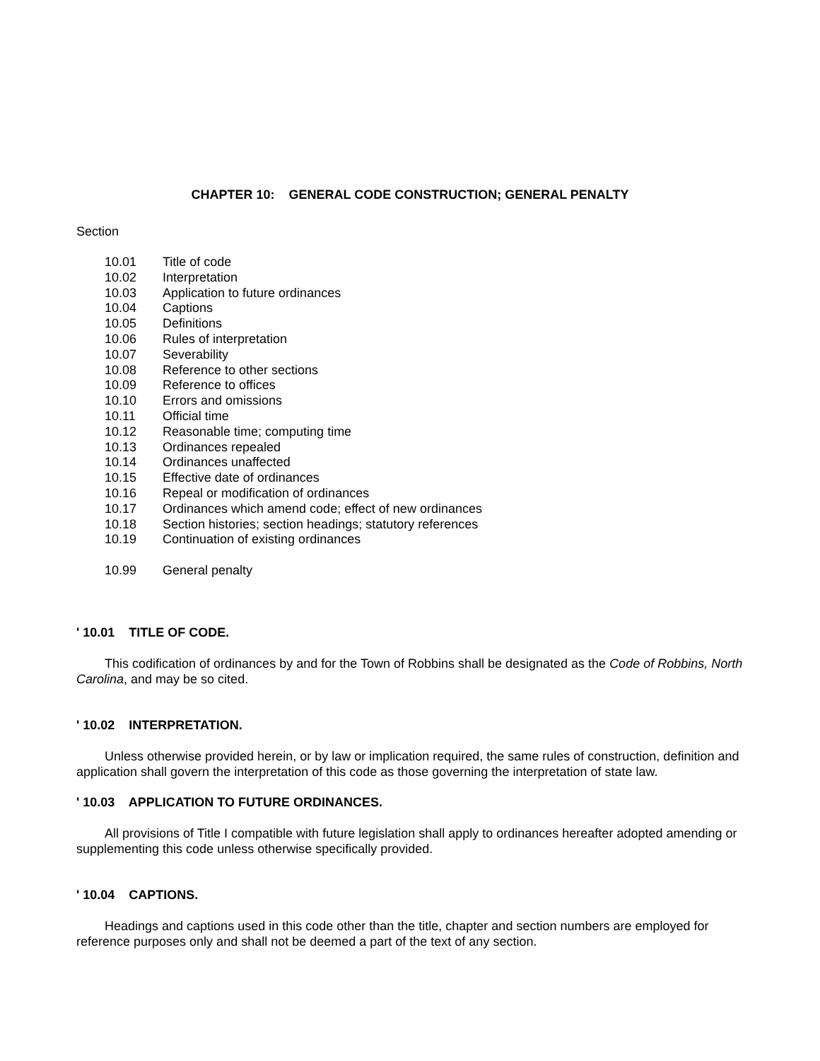CHAPTER 10: GENERAL CODE CONSTRUCTION; GENERAL PENALTY
Section
10.01 Title of code
10.02 Interpretation
10.03 Application to future ordinances
10.04 Captions
10.05 Definitions
10.06 Rules of interpretation
10.07 Severability
10.08 Reference to other sections
10.09 Reference to offices
10.10 Errors and omissions
10.11 Official time
10.12 Reasonable time; computing time
10.13 Ordinances repealed
10.14 Ordinances unaffected
10.15 Effective date of ordinances
10.16 Repeal or modification of ordinances
10.17 Ordinances which amend code; effect of new ordinances
10.18 Section histories; section headings; statutory references
10.19 Continuation of existing ordinances
10.99 General penalty
' 10.01 TITLE OF CODE.
This codification of ordinances by and for the Town of Robbins shall be designated as the Code of Robbins, North Carolina, and may be so cited.
' 10.02 INTERPRETATION.
Unless otherwise provided herein, or by law or implication required, the same rules of construction, definition and application shall govern the interpretation of this code as those governing the interpretation of state law.
' 10.03 APPLICATION TO FUTURE ORDINANCES.
All provisions of Title I compatible with future legislation shall apply to ordinances hereafter adopted amending or supplementing this code unless otherwise specifically provided.
' 10.04 CAPTIONS.
Headings and captions used in this code other than the title, chapter and section numbers are employed for reference purposes only and shall not be deemed a part of the text of any section.